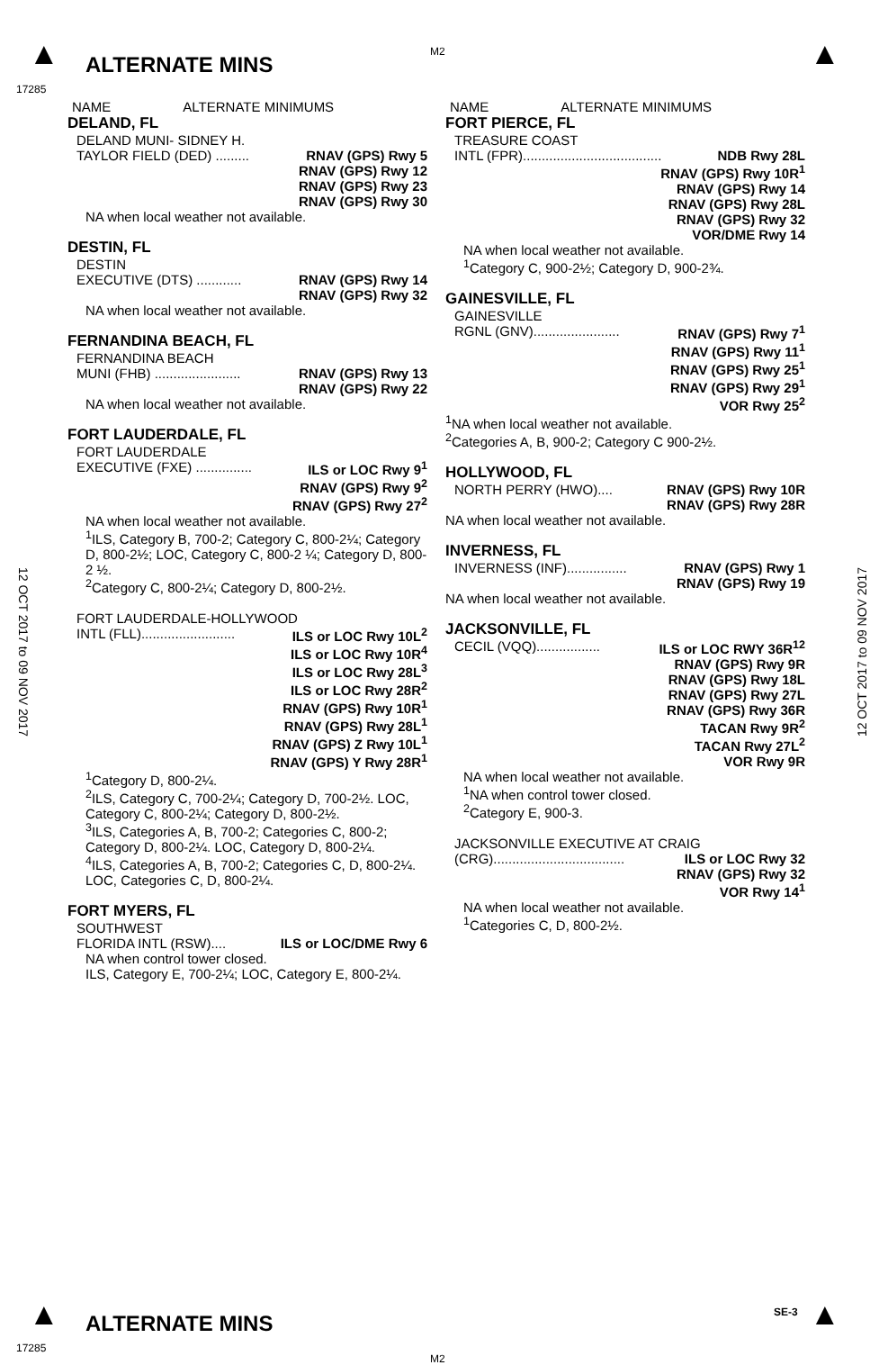▲ ALTERNATE MINS
M2 ▲
17285
12 OCT 2017 to 09 NOV 2017
12 OCT 2017 to 09 NOV 2017
NAME ALTERNATE MINIMUMS
DELAND, FL
DELAND MUNI- SIDNEY H.
TAYLOR FIELD (DED) ......... RNAV (GPS) Rwy 5
RNAV (GPS) Rwy 12
RNAV (GPS) Rwy 23
RNAV (GPS) Rwy 30
NA when local weather not available.
DESTIN, FL
DESTIN
EXECUTIVE (DTS) ............ RNAV (GPS) Rwy 14
RNAV (GPS) Rwy 32
NA when local weather not available.
FERNANDINA BEACH, FL
FERNANDINA BEACH
MUNI (FHB) ....................... RNAV (GPS) Rwy 13
RNAV (GPS) Rwy 22
NA when local weather not available.
FORT LAUDERDALE, FL
FORT LAUDERDALE
EXECUTIVE (FXE) ............... ILS or LOC Rwy 9<sup>1</sup>
RNAV (GPS) Rwy 9<sup>2</sup>
RNAV (GPS) Rwy 27<sup>2</sup>
NA when local weather not available.
<sup>1</sup> ILS, Category B, 700-2; Category C, 800-2¼; Category D, 800-2½; LOC, Category C, 800-2 ¼; Category D, 800-2 ½.
<sup>2</sup> Category C, 800-2¼; Category D, 800-2½.
FORT LAUDERDALE-HOLLYWOOD
INTL (FLL)......................... ILS or LOC Rwy 10L<sup>2</sup>
ILS or LOC Rwy 10R<sup>4</sup>
ILS or LOC Rwy 28L<sup>3</sup>
ILS or LOC Rwy 28R<sup>2</sup>
RNAV (GPS) Rwy 10R<sup>1</sup>
RNAV (GPS) Rwy 28L<sup>1</sup>
RNAV (GPS) Z Rwy 10L<sup>1</sup>
RNAV (GPS) Y Rwy 28R<sup>1</sup>
<sup>1</sup> Category D, 800-2¼.
<sup>2</sup> ILS, Category C, 700-2¼; Category D, 700-2½. LOC, Category C, 800-2¼; Category D, 800-2½.
<sup>3</sup> ILS, Categories A, B, 700-2; Categories C, 800-2; Category D, 800-2¼. LOC, Category D, 800-2¼.
<sup>4</sup> ILS, Categories A, B, 700-2; Categories C, D, 800-2¼. LOC, Categories C, D, 800-2¼.
FORT MYERS, FL
SOUTHWEST
FLORIDA INTL (RSW).... ILS or LOC/DME Rwy 6
NA when control tower closed.
ILS, Category E, 700-2¼; LOC, Category E, 800-2¼.
NAME ALTERNATE MINIMUMS
FORT PIERCE, FL
TREASURE COAST
INTL (FPR)..................................... NDB Rwy 28L
RNAV (GPS) Rwy 10R<sup>1</sup>
RNAV (GPS) Rwy 14
RNAV (GPS) Rwy 28L
RNAV (GPS) Rwy 32
VOR/DME Rwy 14
NA when local weather not available.
<sup>1</sup> Category C, 900-2½; Category D, 900-2¾.
GAINESVILLE, FL
GAINESVILLE
RGNL (GNV)....................... RNAV (GPS) Rwy 7<sup>1</sup>
RNAV (GPS) Rwy 11<sup>1</sup>
RNAV (GPS) Rwy 25<sup>1</sup>
RNAV (GPS) Rwy 29<sup>1</sup>
VOR Rwy 25<sup>2</sup>
<sup>1</sup> NA when local weather not available.
<sup>2</sup> Categories A, B, 900-2; Category C 900-2½.
HOLLYWOOD, FL
NORTH PERRY (HWO).... RNAV (GPS) Rwy 10R
RNAV (GPS) Rwy 28R
NA when local weather not available.
INVERNESS, FL
INVERNESS (INF)................ RNAV (GPS) Rwy 1
RNAV (GPS) Rwy 19
NA when local weather not available.
JACKSONVILLE, FL
CECIL (VQQ)................. ILS or LOC RWY 36R<sup>12</sup>
RNAV (GPS) Rwy 9R
RNAV (GPS) Rwy 18L
RNAV (GPS) Rwy 27L
RNAV (GPS) Rwy 36R
TACAN Rwy 9R<sup>2</sup>
TACAN Rwy 27L<sup>2</sup>
VOR Rwy 9R
NA when local weather not available.
<sup>1</sup> NA when control tower closed.
<sup>2</sup> Category E, 900-3.
JACKSONVILLE EXECUTIVE AT CRAIG
(CRG)................................... ILS or LOC Rwy 32
RNAV (GPS) Rwy 32
VOR Rwy 14<sup>1</sup>
NA when local weather not available.
<sup>1</sup> Categories C, D, 800-2½.
▲ ALTERNATE MINS
17285
M2
SE-3 ▲